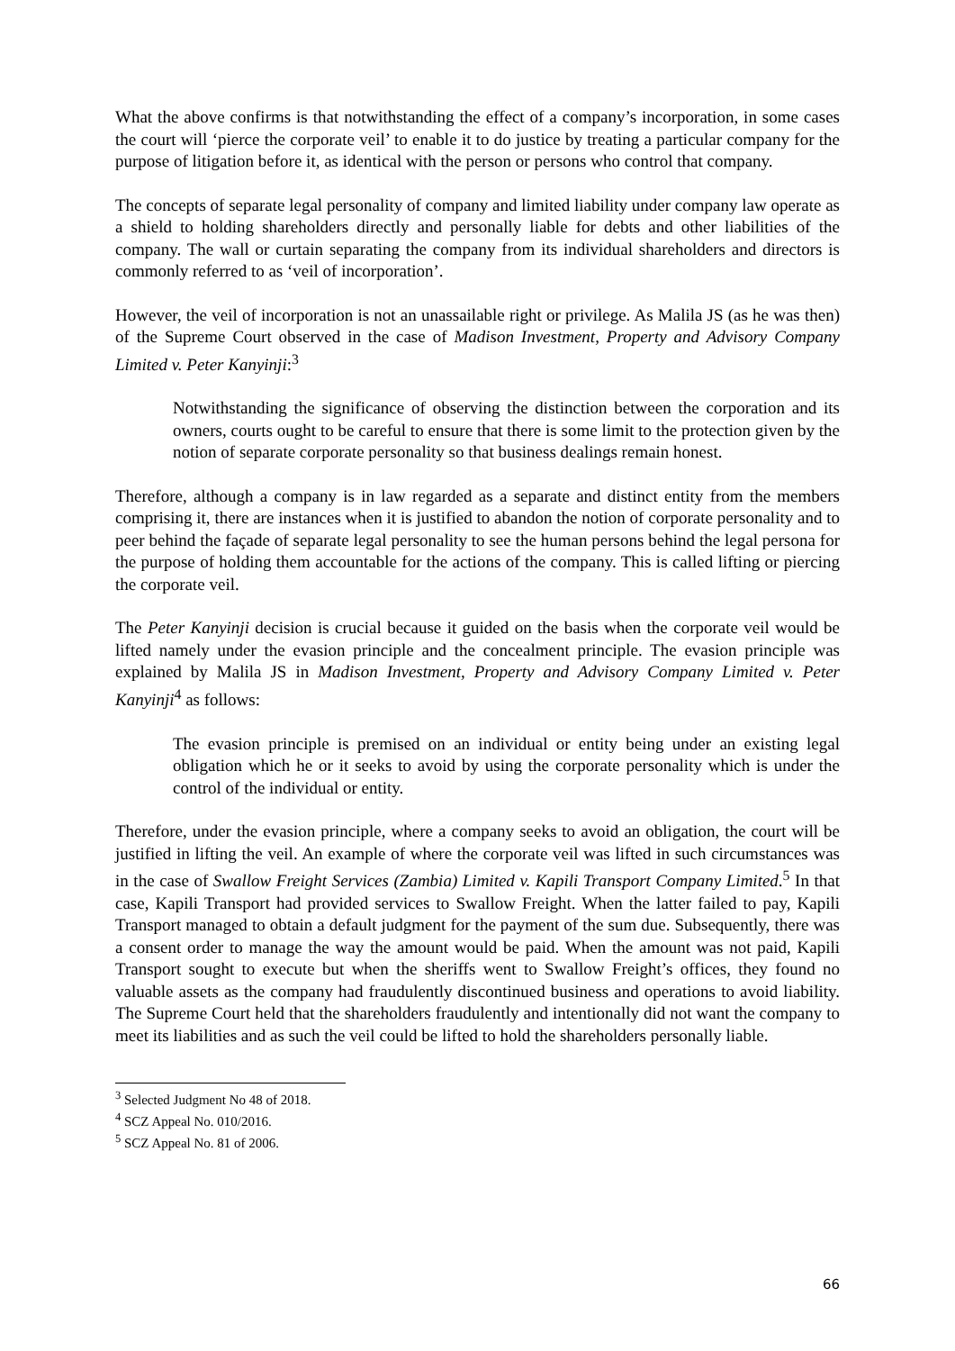What the above confirms is that notwithstanding the effect of a company’s incorporation, in some cases the court will ‘pierce the corporate veil’ to enable it to do justice by treating a particular company for the purpose of litigation before it, as identical with the person or persons who control that company.
The concepts of separate legal personality of company and limited liability under company law operate as a shield to holding shareholders directly and personally liable for debts and other liabilities of the company. The wall or curtain separating the company from its individual shareholders and directors is commonly referred to as ‘veil of incorporation’.
However, the veil of incorporation is not an unassailable right or privilege. As Malila JS (as he was then) of the Supreme Court observed in the case of Madison Investment, Property and Advisory Company Limited v. Peter Kanyinji:<sup>3</sup>
Notwithstanding the significance of observing the distinction between the corporation and its owners, courts ought to be careful to ensure that there is some limit to the protection given by the notion of separate corporate personality so that business dealings remain honest.
Therefore, although a company is in law regarded as a separate and distinct entity from the members comprising it, there are instances when it is justified to abandon the notion of corporate personality and to peer behind the façade of separate legal personality to see the human persons behind the legal persona for the purpose of holding them accountable for the actions of the company. This is called lifting or piercing the corporate veil.
The Peter Kanyinji decision is crucial because it guided on the basis when the corporate veil would be lifted namely under the evasion principle and the concealment principle. The evasion principle was explained by Malila JS in Madison Investment, Property and Advisory Company Limited v. Peter Kanyinji<sup>4</sup> as follows:
The evasion principle is premised on an individual or entity being under an existing legal obligation which he or it seeks to avoid by using the corporate personality which is under the control of the individual or entity.
Therefore, under the evasion principle, where a company seeks to avoid an obligation, the court will be justified in lifting the veil. An example of where the corporate veil was lifted in such circumstances was in the case of Swallow Freight Services (Zambia) Limited v. Kapili Transport Company Limited.<sup>5</sup> In that case, Kapili Transport had provided services to Swallow Freight. When the latter failed to pay, Kapili Transport managed to obtain a default judgment for the payment of the sum due. Subsequently, there was a consent order to manage the way the amount would be paid. When the amount was not paid, Kapili Transport sought to execute but when the sheriffs went to Swallow Freight’s offices, they found no valuable assets as the company had fraudulently discontinued business and operations to avoid liability. The Supreme Court held that the shareholders fraudulently and intentionally did not want the company to meet its liabilities and as such the veil could be lifted to hold the shareholders personally liable.
<sup>3</sup> Selected Judgment No 48 of 2018.
<sup>4</sup> SCZ Appeal No. 010/2016.
<sup>5</sup> SCZ Appeal No. 81 of 2006.
66